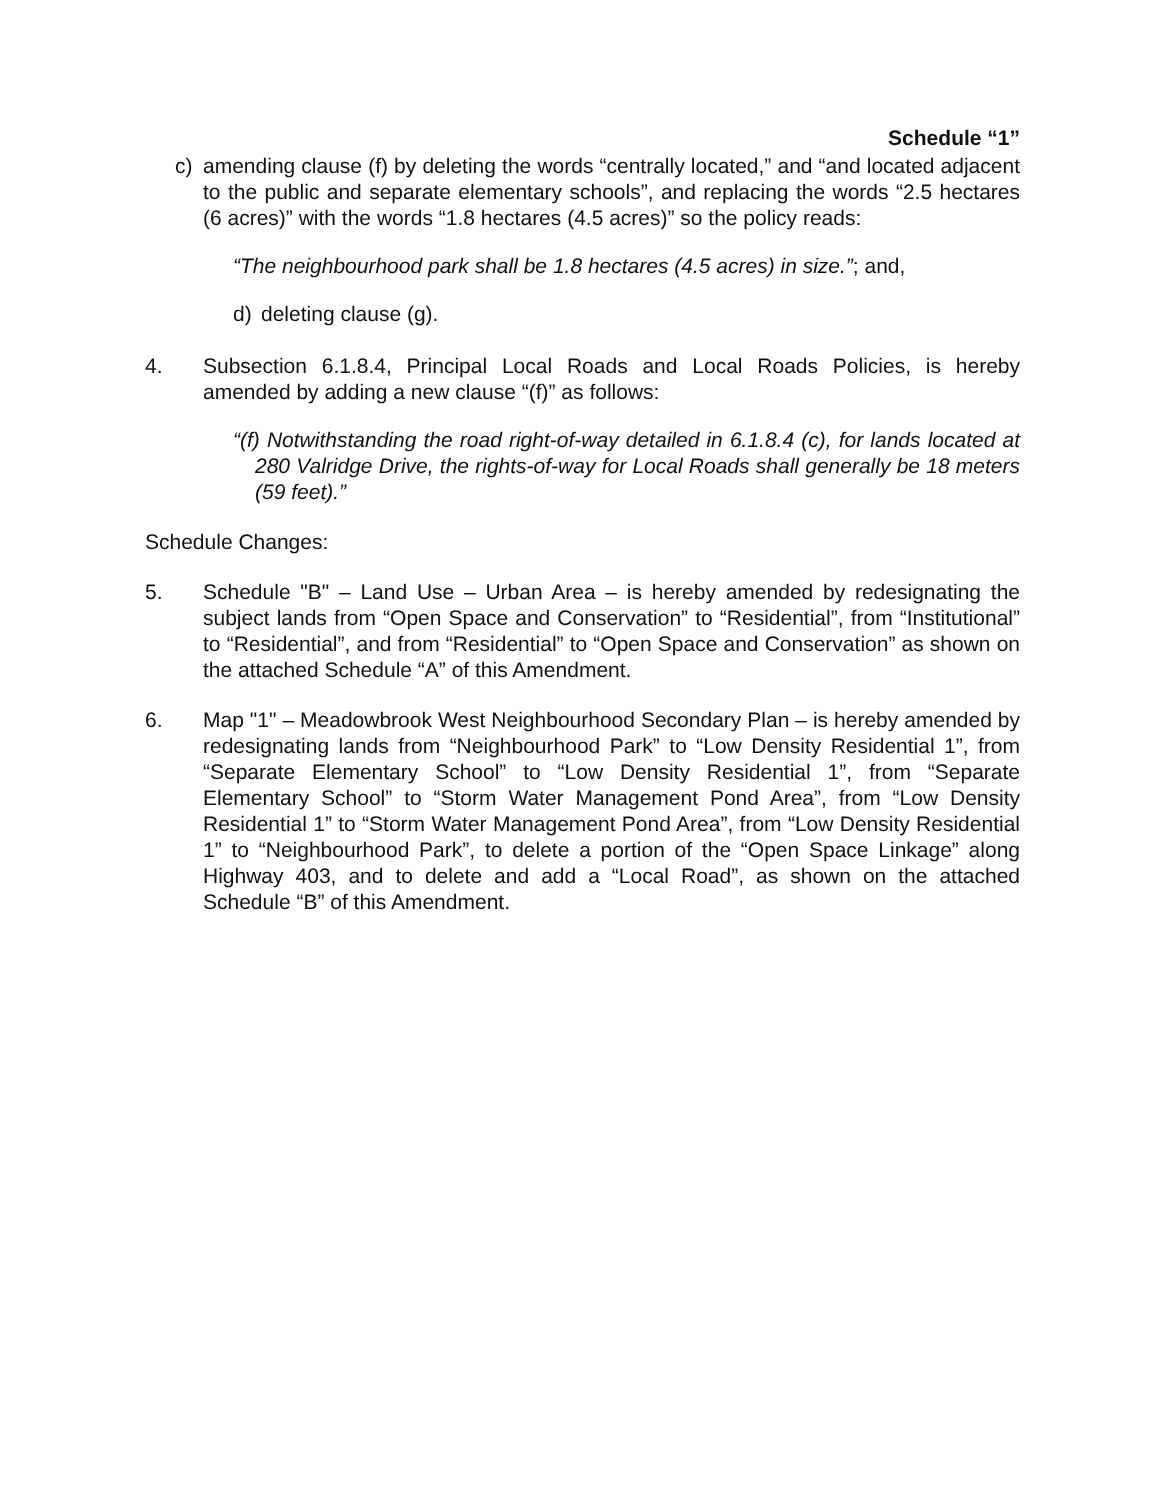Schedule “1”
c) amending clause (f) by deleting the words “centrally located,” and “and located adjacent to the public and separate elementary schools”, and replacing the words “2.5 hectares (6 acres)” with the words “1.8 hectares (4.5 acres)” so the policy reads:
“The neighbourhood park shall be 1.8 hectares (4.5 acres) in size.”; and,
d) deleting clause (g).
4. Subsection 6.1.8.4, Principal Local Roads and Local Roads Policies, is hereby amended by adding a new clause “(f)” as follows:
“(f) Notwithstanding the road right-of-way detailed in 6.1.8.4 (c), for lands located at 280 Valridge Drive, the rights-of-way for Local Roads shall generally be 18 meters (59 feet).”
Schedule Changes:
5. Schedule "B" – Land Use – Urban Area – is hereby amended by redesignating the subject lands from “Open Space and Conservation” to “Residential”, from “Institutional” to “Residential”, and from “Residential” to “Open Space and Conservation” as shown on the attached Schedule “A” of this Amendment.
6. Map "1" – Meadowbrook West Neighbourhood Secondary Plan – is hereby amended by redesignating lands from “Neighbourhood Park” to “Low Density Residential 1”, from “Separate Elementary School” to “Low Density Residential 1”, from “Separate Elementary School” to “Storm Water Management Pond Area”, from “Low Density Residential 1” to “Storm Water Management Pond Area”, from “Low Density Residential 1” to “Neighbourhood Park”, to delete a portion of the “Open Space Linkage” along Highway 403, and to delete and add a “Local Road”, as shown on the attached Schedule “B” of this Amendment.